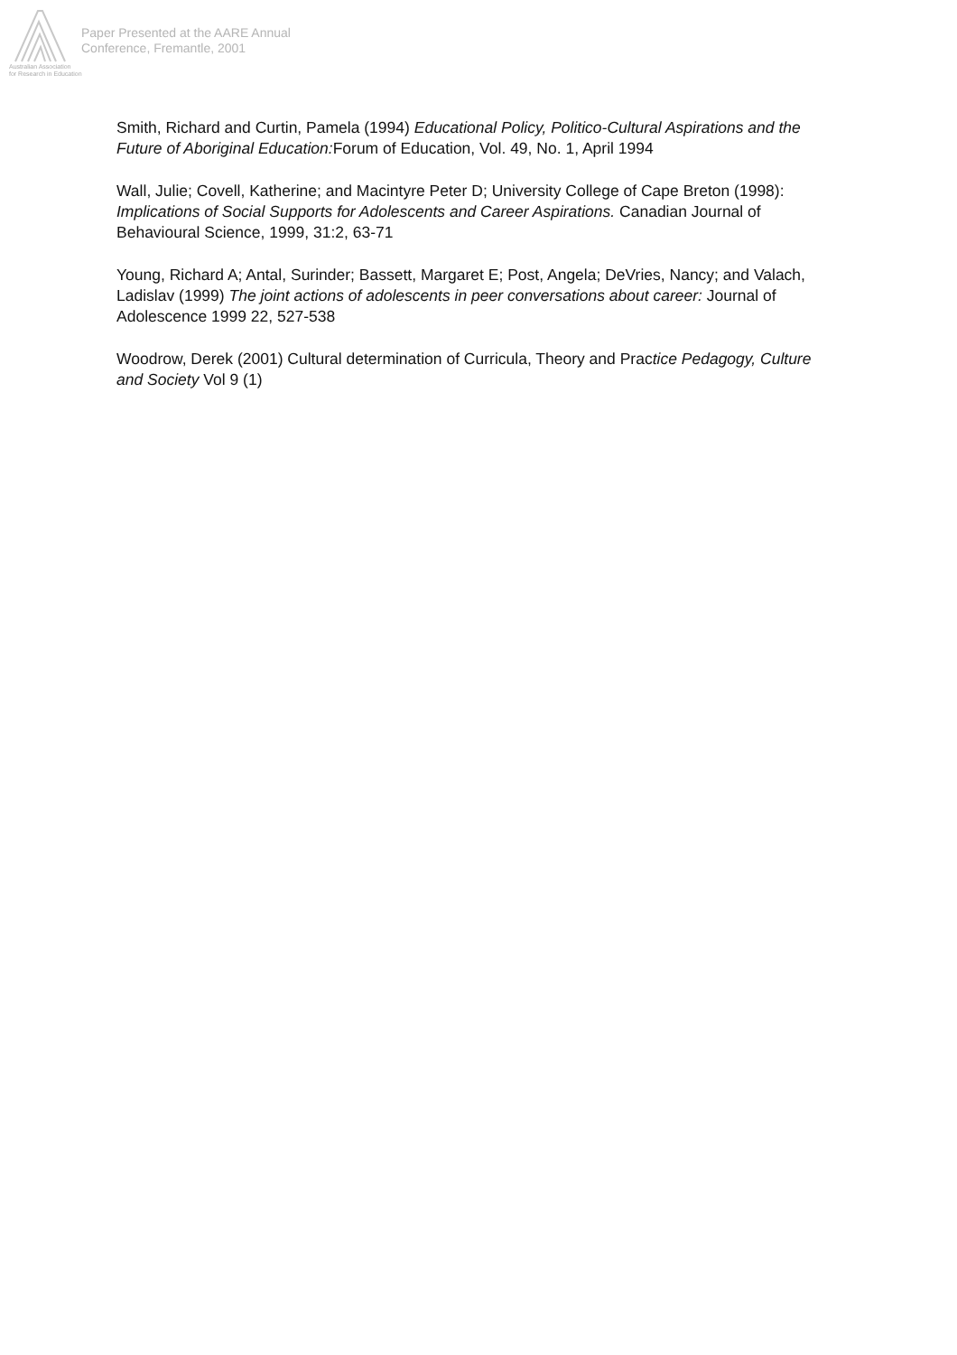Australian Association
for Research in Education
Paper Presented at the AARE Annual
Conference, Fremantle, 2001
Smith, Richard and Curtin, Pamela (1994) Educational Policy, Politico-Cultural Aspirations and the Future of Aboriginal Education: Forum of Education, Vol. 49, No. 1, April 1994
Wall, Julie; Covell, Katherine; and Macintyre Peter D; University College of Cape Breton (1998): Implications of Social Supports for Adolescents and Career Aspirations. Canadian Journal of Behavioural Science, 1999, 31:2, 63-71
Young, Richard A; Antal, Surinder; Bassett, Margaret E; Post, Angela; DeVries, Nancy; and Valach, Ladislav (1999) The joint actions of adolescents in peer conversations about career: Journal of Adolescence 1999 22, 527-538
Woodrow, Derek (2001) Cultural determination of Curricula, Theory and Practice Pedagogy, Culture and Society Vol 9 (1)